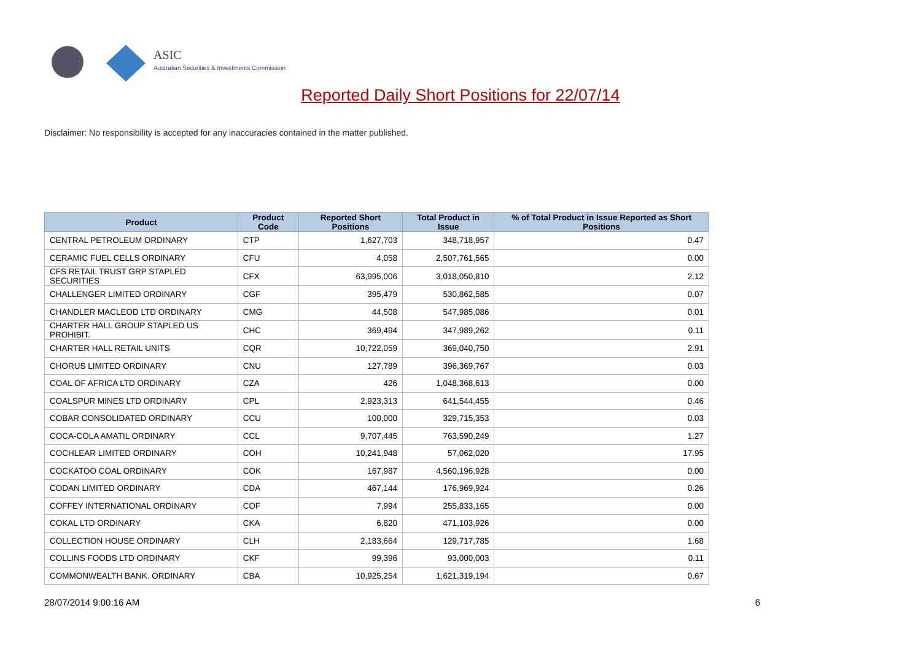ASIC
Australian Securities & Investments Commission
Reported Daily Short Positions for 22/07/14
Disclaimer: No responsibility is accepted for any inaccuracies contained in the matter published.
| Product | Product Code | Reported Short Positions | Total Product in Issue | % of Total Product in Issue Reported as Short Positions |
| --- | --- | --- | --- | --- |
| CENTRAL PETROLEUM ORDINARY | CTP | 1,627,703 | 348,718,957 | 0.47 |
| CERAMIC FUEL CELLS ORDINARY | CFU | 4,058 | 2,507,761,565 | 0.00 |
| CFS RETAIL TRUST GRP STAPLED SECURITIES | CFX | 63,995,006 | 3,018,050,810 | 2.12 |
| CHALLENGER LIMITED ORDINARY | CGF | 395,479 | 530,862,585 | 0.07 |
| CHANDLER MACLEOD LTD ORDINARY | CMG | 44,508 | 547,985,086 | 0.01 |
| CHARTER HALL GROUP STAPLED US PROHIBIT. | CHC | 369,494 | 347,989,262 | 0.11 |
| CHARTER HALL RETAIL UNITS | CQR | 10,722,059 | 369,040,750 | 2.91 |
| CHORUS LIMITED ORDINARY | CNU | 127,789 | 396,369,767 | 0.03 |
| COAL OF AFRICA LTD ORDINARY | CZA | 426 | 1,048,368,613 | 0.00 |
| COALSPUR MINES LTD ORDINARY | CPL | 2,923,313 | 641,544,455 | 0.46 |
| COBAR CONSOLIDATED ORDINARY | CCU | 100,000 | 329,715,353 | 0.03 |
| COCA-COLA AMATIL ORDINARY | CCL | 9,707,445 | 763,590,249 | 1.27 |
| COCHLEAR LIMITED ORDINARY | COH | 10,241,948 | 57,062,020 | 17.95 |
| COCKATOO COAL ORDINARY | COK | 167,987 | 4,560,196,928 | 0.00 |
| CODAN LIMITED ORDINARY | CDA | 467,144 | 176,969,924 | 0.26 |
| COFFEY INTERNATIONAL ORDINARY | COF | 7,994 | 255,833,165 | 0.00 |
| COKAL LTD ORDINARY | CKA | 6,820 | 471,103,926 | 0.00 |
| COLLECTION HOUSE ORDINARY | CLH | 2,183,664 | 129,717,785 | 1.68 |
| COLLINS FOODS LTD ORDINARY | CKF | 99,396 | 93,000,003 | 0.11 |
| COMMONWEALTH BANK. ORDINARY | CBA | 10,925,254 | 1,621,319,194 | 0.67 |
28/07/2014 9:00:16 AM 6